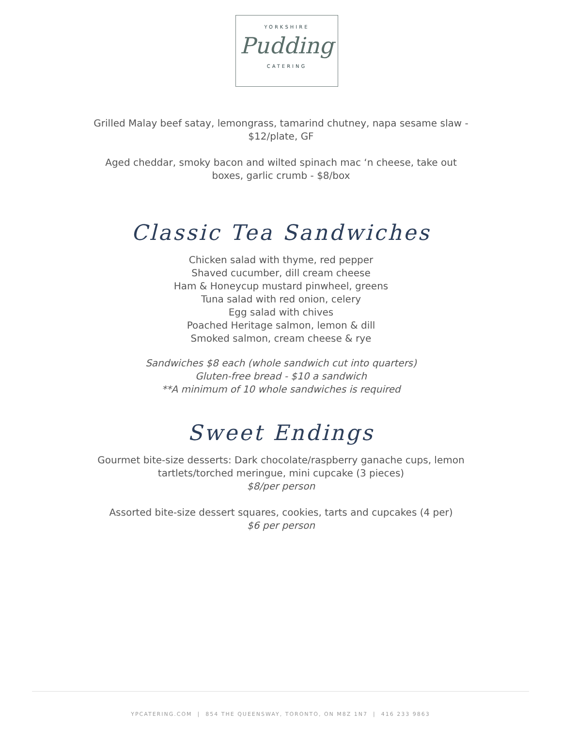YORKSHIRE
Pudding
CATERING
Grilled Malay beef satay, lemongrass, tamarind chutney, napa sesame slaw -
$12/plate, GF
Aged cheddar, smoky bacon and wilted spinach mac ‘n cheese, take out
boxes, garlic crumb - $8/box
Classic Tea Sandwiches
Chicken salad with thyme, red pepper
Shaved cucumber, dill cream cheese
Ham & Honeycup mustard pinwheel, greens
Tuna salad with red onion, celery
Egg salad with chives
Poached Heritage salmon, lemon & dill
Smoked salmon, cream cheese & rye
Sandwiches $8 each (whole sandwich cut into quarters)
Gluten-free bread - $10 a sandwich
**A minimum of 10 whole sandwiches is required
Sweet Endings
Gourmet bite-size desserts: Dark chocolate/raspberry ganache cups, lemon
tartlets/torched meringue, mini cupcake (3 pieces)
$8/per person
Assorted bite-size dessert squares, cookies, tarts and cupcakes (4 per)
$6 per person
YPCATERING.COM | 854 THE QUEENSWAY, TORONTO, ON M8Z 1N7 | 416 233 9863